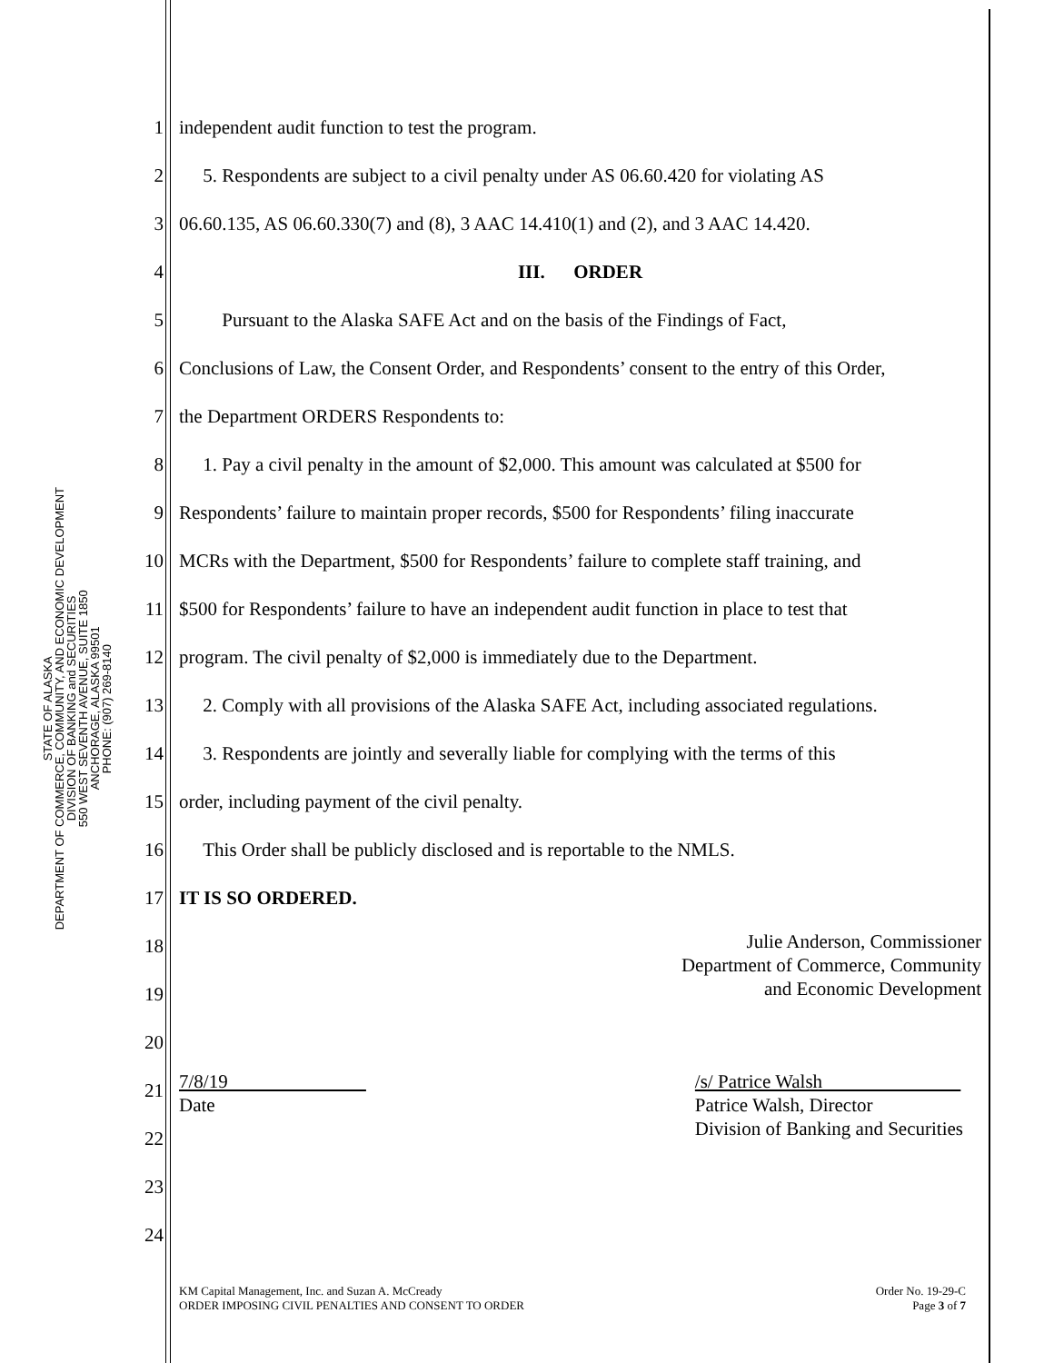STATE OF ALASKA
DEPARTMENT OF COMMERCE, COMMUNITY, AND ECONOMIC DEVELOPMENT
DIVISION OF BANKING and SECURITIES
550 WEST SEVENTH AVENUE, SUITE 1850
ANCHORAGE, ALASKA 99501
PHONE: (907) 269-8140
1 independent audit function to test the program.
2 5. Respondents are subject to a civil penalty under AS 06.60.420 for violating AS
3 06.60.135, AS 06.60.330(7) and (8), 3 AAC 14.410(1) and (2), and 3 AAC 14.420.
4 III. ORDER
5 Pursuant to the Alaska SAFE Act and on the basis of the Findings of Fact,
6 Conclusions of Law, the Consent Order, and Respondents’ consent to the entry of this Order,
7 the Department ORDERS Respondents to:
8 1. Pay a civil penalty in the amount of $2,000. This amount was calculated at $500 for
9 Respondents’ failure to maintain proper records, $500 for Respondents’ filing inaccurate
10 MCRs with the Department, $500 for Respondents’ failure to complete staff training, and
11 $500 for Respondents’ failure to have an independent audit function in place to test that
12 program. The civil penalty of $2,000 is immediately due to the Department.
13 2. Comply with all provisions of the Alaska SAFE Act, including associated regulations.
14 3. Respondents are jointly and severally liable for complying with the terms of this
15 order, including payment of the civil penalty.
16 This Order shall be publicly disclosed and is reportable to the NMLS.
17 IT IS SO ORDERED.
18 Julie Anderson, Commissioner
Department of Commerce, Community
and Economic Development
19
20
21 7/8/19
Date /s/ Patrice Walsh
Patrice Walsh, Director
Division of Banking and Securities
22
23
24
KM Capital Management, Inc. and Suzan A. McCready
ORDER IMPOSING CIVIL PENALTIES AND CONSENT TO ORDER
Order No. 19-29-C
Page 3 of 7